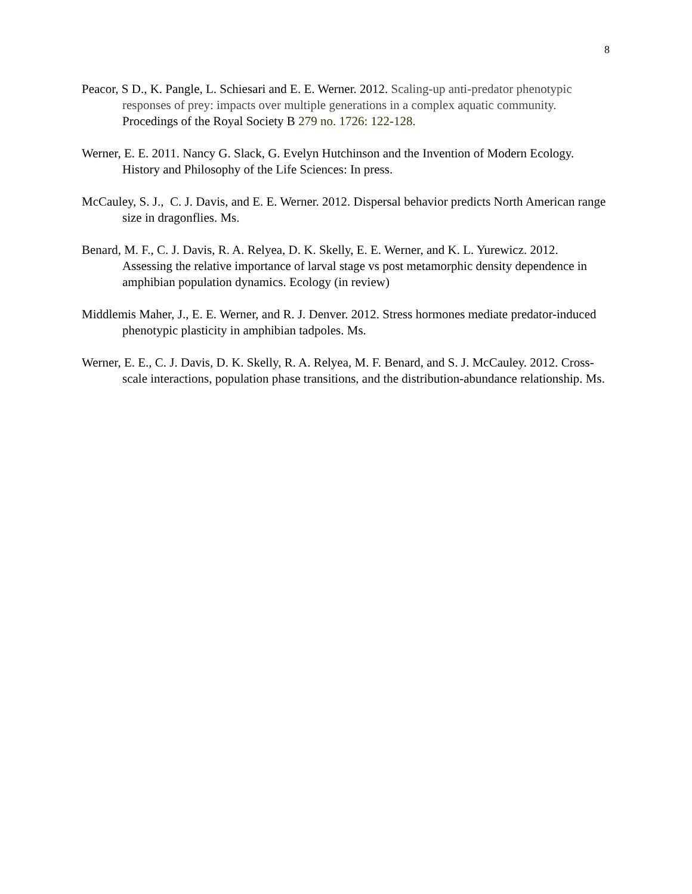8
Peacor, S D., K. Pangle, L. Schiesari and E. E. Werner. 2012. Scaling-up anti-predator phenotypic responses of prey: impacts over multiple generations in a complex aquatic community. Procedings of the Royal Society B 279 no. 1726: 122-128.
Werner, E. E. 2011. Nancy G. Slack, G. Evelyn Hutchinson and the Invention of Modern Ecology. History and Philosophy of the Life Sciences: In press.
McCauley, S. J., C. J. Davis, and E. E. Werner. 2012. Dispersal behavior predicts North American range size in dragonflies. Ms.
Benard, M. F., C. J. Davis, R. A. Relyea, D. K. Skelly, E. E. Werner, and K. L. Yurewicz. 2012. Assessing the relative importance of larval stage vs post metamorphic density dependence in amphibian population dynamics. Ecology (in review)
Middlemis Maher, J., E. E. Werner, and R. J. Denver. 2012. Stress hormones mediate predator-induced phenotypic plasticity in amphibian tadpoles. Ms.
Werner, E. E., C. J. Davis, D. K. Skelly, R. A. Relyea, M. F. Benard, and S. J. McCauley. 2012. Cross-scale interactions, population phase transitions, and the distribution-abundance relationship. Ms.